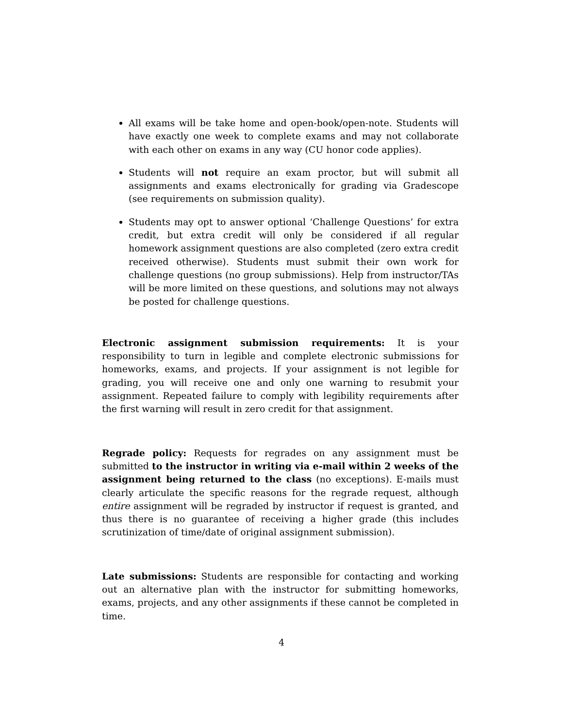All exams will be take home and open-book/open-note. Students will have exactly one week to complete exams and may not collaborate with each other on exams in any way (CU honor code applies).
Students will not require an exam proctor, but will submit all assignments and exams electronically for grading via Gradescope (see requirements on submission quality).
Students may opt to answer optional ‘Challenge Questions’ for extra credit, but extra credit will only be considered if all regular homework assignment questions are also completed (zero extra credit received otherwise). Students must submit their own work for challenge questions (no group submissions). Help from instructor/TAs will be more limited on these questions, and solutions may not always be posted for challenge questions.
Electronic assignment submission requirements: It is your responsibility to turn in legible and complete electronic submissions for homeworks, exams, and projects. If your assignment is not legible for grading, you will receive one and only one warning to resubmit your assignment. Repeated failure to comply with legibility requirements after the first warning will result in zero credit for that assignment.
Regrade policy: Requests for regrades on any assignment must be submitted to the instructor in writing via e-mail within 2 weeks of the assignment being returned to the class (no exceptions). E-mails must clearly articulate the specific reasons for the regrade request, although entire assignment will be regraded by instructor if request is granted, and thus there is no guarantee of receiving a higher grade (this includes scrutinization of time/date of original assignment submission).
Late submissions: Students are responsible for contacting and working out an alternative plan with the instructor for submitting homeworks, exams, projects, and any other assignments if these cannot be completed in time.
4